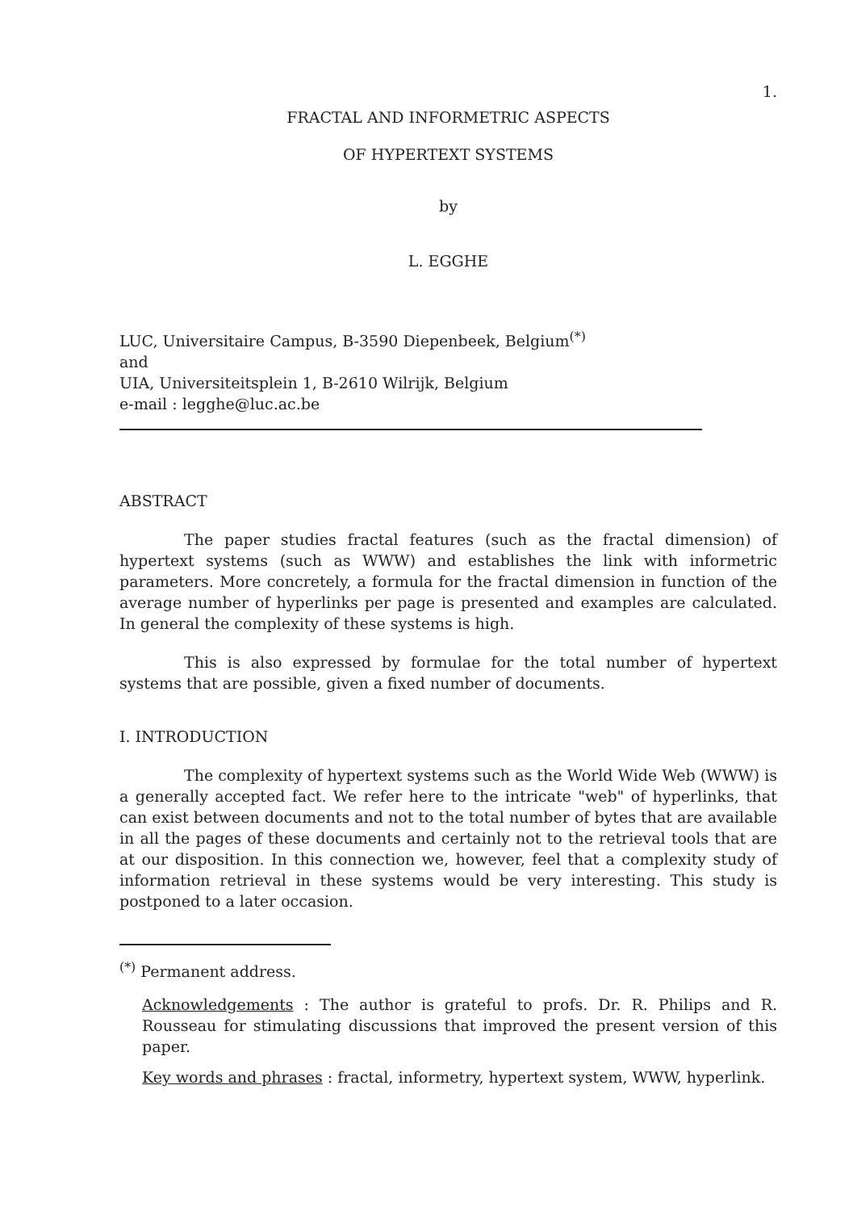1.
FRACTAL AND INFORMETRIC ASPECTS
OF HYPERTEXT SYSTEMS
by
L. EGGHE
LUC, Universitaire Campus, B-3590 Diepenbeek, Belgium<sup>(*)</sup>
and
UIA, Universiteitsplein 1, B-2610 Wilrijk, Belgium
e-mail : legghe@luc.ac.be
ABSTRACT
The paper studies fractal features (such as the fractal dimension) of hypertext systems (such as WWW) and establishes the link with informetric parameters. More concretely, a formula for the fractal dimension in function of the average number of hyperlinks per page is presented and examples are calculated. In general the complexity of these systems is high.
This is also expressed by formulae for the total number of hypertext systems that are possible, given a fixed number of documents.
I. INTRODUCTION
The complexity of hypertext systems such as the World Wide Web (WWW) is a generally accepted fact. We refer here to the intricate "web" of hyperlinks, that can exist between documents and not to the total number of bytes that are available in all the pages of these documents and certainly not to the retrieval tools that are at our disposition. In this connection we, however, feel that a complexity study of information retrieval in these systems would be very interesting. This study is postponed to a later occasion.
<sup>(*)</sup> Permanent address.
Acknowledgements : The author is grateful to profs. Dr. R. Philips and R. Rousseau for stimulating discussions that improved the present version of this paper.
Key words and phrases : fractal, informetry, hypertext system, WWW, hyperlink.